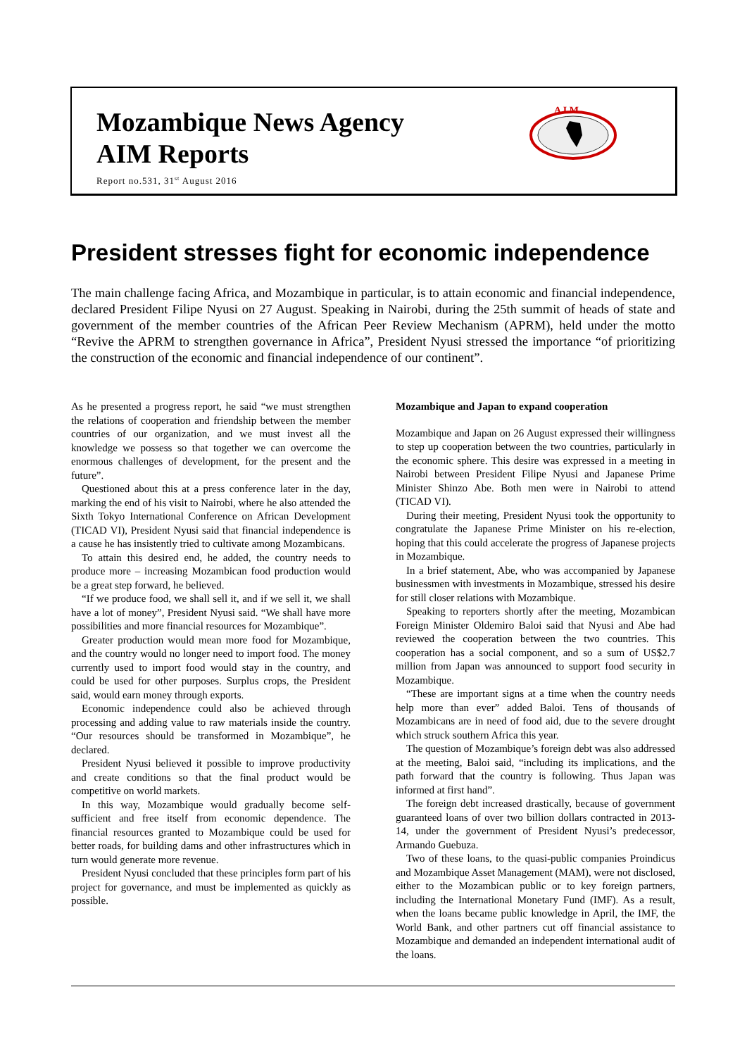Mozambique News Agency
AIM Reports
Report no.531, 31<sup>st</sup> August 2016
A I M
President stresses fight for economic independence
The main challenge facing Africa, and Mozambique in particular, is to attain economic and financial independence, declared President Filipe Nyusi on 27 August. Speaking in Nairobi, during the 25th summit of heads of state and government of the member countries of the African Peer Review Mechanism (APRM), held under the motto “Revive the APRM to strengthen governance in Africa”, President Nyusi stressed the importance “of prioritizing the construction of the economic and financial independence of our continent”.
As he presented a progress report, he said “we must strengthen the relations of cooperation and friendship between the member countries of our organization, and we must invest all the knowledge we possess so that together we can overcome the enormous challenges of development, for the present and the future”.
Questioned about this at a press conference later in the day, marking the end of his visit to Nairobi, where he also attended the Sixth Tokyo International Conference on African Development (TICAD VI), President Nyusi said that financial independence is a cause he has insistently tried to cultivate among Mozambicans.
To attain this desired end, he added, the country needs to produce more – increasing Mozambican food production would be a great step forward, he believed.
“If we produce food, we shall sell it, and if we sell it, we shall have a lot of money”, President Nyusi said. “We shall have more possibilities and more financial resources for Mozambique”.
Greater production would mean more food for Mozambique, and the country would no longer need to import food. The money currently used to import food would stay in the country, and could be used for other purposes. Surplus crops, the President said, would earn money through exports.
Economic independence could also be achieved through processing and adding value to raw materials inside the country. “Our resources should be transformed in Mozambique”, he declared.
President Nyusi believed it possible to improve productivity and create conditions so that the final product would be competitive on world markets.
In this way, Mozambique would gradually become self-sufficient and free itself from economic dependence. The financial resources granted to Mozambique could be used for better roads, for building dams and other infrastructures which in turn would generate more revenue.
President Nyusi concluded that these principles form part of his project for governance, and must be implemented as quickly as possible.
Mozambique and Japan to expand cooperation
Mozambique and Japan on 26 August expressed their willingness to step up cooperation between the two countries, particularly in the economic sphere. This desire was expressed in a meeting in Nairobi between President Filipe Nyusi and Japanese Prime Minister Shinzo Abe. Both men were in Nairobi to attend (TICAD VI).
During their meeting, President Nyusi took the opportunity to congratulate the Japanese Prime Minister on his re-election, hoping that this could accelerate the progress of Japanese projects in Mozambique.
In a brief statement, Abe, who was accompanied by Japanese businessmen with investments in Mozambique, stressed his desire for still closer relations with Mozambique.
Speaking to reporters shortly after the meeting, Mozambican Foreign Minister Oldemiro Baloi said that Nyusi and Abe had reviewed the cooperation between the two countries. This cooperation has a social component, and so a sum of US$2.7 million from Japan was announced to support food security in Mozambique.
“These are important signs at a time when the country needs help more than ever” added Baloi. Tens of thousands of Mozambicans are in need of food aid, due to the severe drought which struck southern Africa this year.
The question of Mozambique’s foreign debt was also addressed at the meeting, Baloi said, “including its implications, and the path forward that the country is following. Thus Japan was informed at first hand”.
The foreign debt increased drastically, because of government guaranteed loans of over two billion dollars contracted in 2013-14, under the government of President Nyusi’s predecessor, Armando Guebuza.
Two of these loans, to the quasi-public companies Proindicus and Mozambique Asset Management (MAM), were not disclosed, either to the Mozambican public or to key foreign partners, including the International Monetary Fund (IMF). As a result, when the loans became public knowledge in April, the IMF, the World Bank, and other partners cut off financial assistance to Mozambique and demanded an independent international audit of the loans.